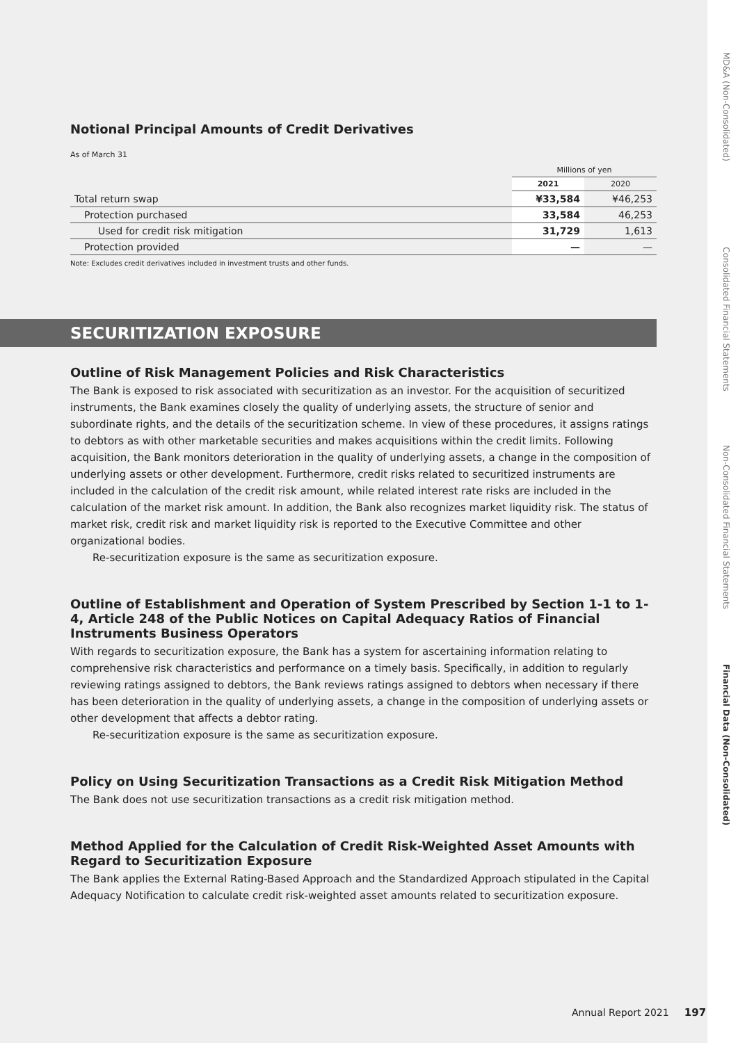MD&A (Non-Consolidated)
Consolidated Financial Statements
Non-Consolidated Financial Statements
Financial Data (Non-Consolidated)
Notional Principal Amounts of Credit Derivatives
As of March 31
| | Millions of yen | |
| --- | --- | --- |
| | 2021 | 2020 |
| Total return swap | ¥33,584 | ¥46,253 |
| Protection purchased | 33,584 | 46,253 |
| Used for credit risk mitigation | 31,729 | 1,613 |
| Protection provided | — | — |
Note: Excludes credit derivatives included in investment trusts and other funds.
SECURITIZATION EXPOSURE
Outline of Risk Management Policies and Risk Characteristics
The Bank is exposed to risk associated with securitization as an investor. For the acquisition of securitized instruments, the Bank examines closely the quality of underlying assets, the structure of senior and subordinate rights, and the details of the securitization scheme. In view of these procedures, it assigns ratings to debtors as with other marketable securities and makes acquisitions within the credit limits. Following acquisition, the Bank monitors deterioration in the quality of underlying assets, a change in the composition of underlying assets or other development. Furthermore, credit risks related to securitized instruments are included in the calculation of the credit risk amount, while related interest rate risks are included in the calculation of the market risk amount. In addition, the Bank also recognizes market liquidity risk. The status of market risk, credit risk and market liquidity risk is reported to the Executive Committee and other organizational bodies.
Re-securitization exposure is the same as securitization exposure.
Outline of Establishment and Operation of System Prescribed by Section 1-1 to 1-4, Article 248 of the Public Notices on Capital Adequacy Ratios of Financial Instruments Business Operators
With regards to securitization exposure, the Bank has a system for ascertaining information relating to comprehensive risk characteristics and performance on a timely basis. Specifically, in addition to regularly reviewing ratings assigned to debtors, the Bank reviews ratings assigned to debtors when necessary if there has been deterioration in the quality of underlying assets, a change in the composition of underlying assets or other development that affects a debtor rating.
Re-securitization exposure is the same as securitization exposure.
Policy on Using Securitization Transactions as a Credit Risk Mitigation Method
The Bank does not use securitization transactions as a credit risk mitigation method.
Method Applied for the Calculation of Credit Risk-Weighted Asset Amounts with Regard to Securitization Exposure
The Bank applies the External Rating-Based Approach and the Standardized Approach stipulated in the Capital Adequacy Notification to calculate credit risk-weighted asset amounts related to securitization exposure.
Annual Report 2021 197